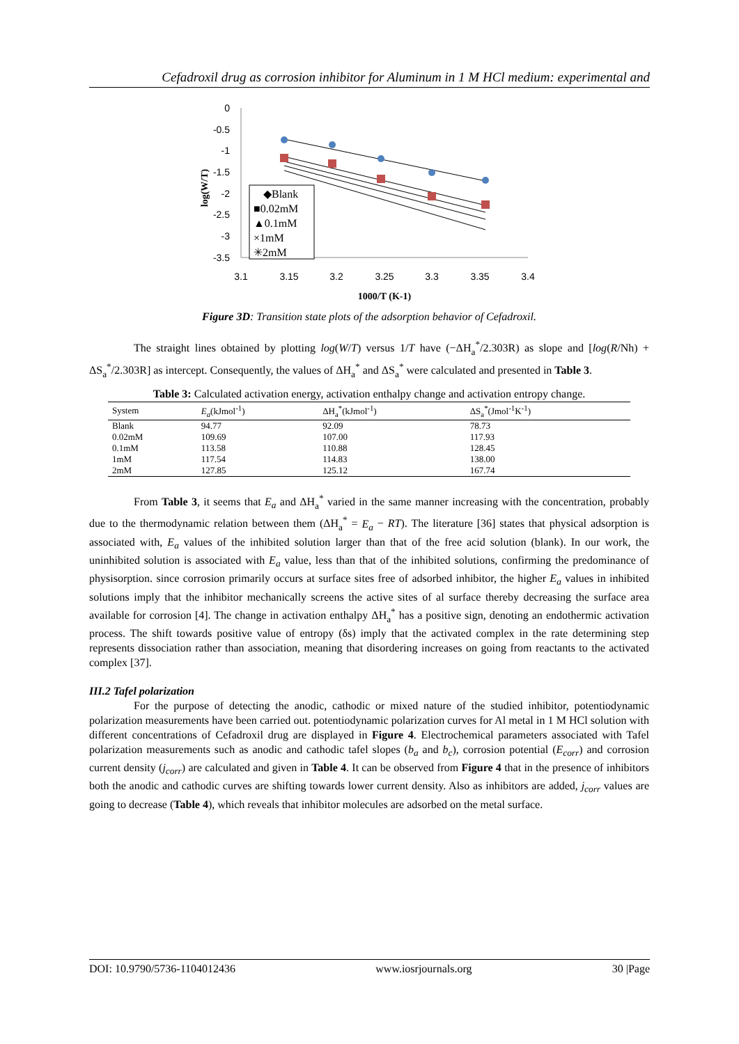Cefadroxil drug as corrosion inhibitor for Aluminum in 1 M HCl medium: experimental and
0
-0.5
-1
-1.5
-2
-2.5
-3
-3.5
3.1
3.15
3.2
3.25
3.3
3.35
3.4
1000/T (K-1)
log(W/T)
◆Blank
■0.02mM
▲0.1mM
×1mM
✳2mM
Figure 3D: Transition state plots of the adsorption behavior of Cefadroxil.
The straight lines obtained by plotting log(W/T) versus 1/T have (−ΔH<sub>a</sub><sup>*</sup>/2.303R) as slope and [log(R/Nh) + ΔS<sub>a</sub><sup>*</sup>/2.303R] as intercept. Consequently, the values of ΔH<sub>a</sub><sup>*</sup> and ΔS<sub>a</sub><sup>*</sup> were calculated and presented in Table 3.
Table 3: Calculated activation energy, activation enthalpy change and activation entropy change.
| System | E<sub>a</sub> (kJmol<sup>-1</sup>) | ΔH<sub>a</sub><sup>*</sup>(kJmol<sup>-1</sup>) | ΔS<sub>a</sub><sup>*</sup>(Jmol<sup>-1</sup>K<sup>-1</sup>) |
| --- | --- | --- | --- |
| Blank | 94.77 | 92.09 | 78.73 |
| 0.02mM | 109.69 | 107.00 | 117.93 |
| 0.1mM | 113.58 | 110.88 | 128.45 |
| 1mM | 117.54 | 114.83 | 138.00 |
| 2mM | 127.85 | 125.12 | 167.74 |
From Table 3, it seems that E<sub>a</sub> and ΔH<sub>a</sub><sup>*</sup> varied in the same manner increasing with the concentration, probably due to the thermodynamic relation between them (ΔH<sub>a</sub><sup>*</sup> = E<sub>a</sub> − RT). The literature [36] states that physical adsorption is associated with, E<sub>a</sub> values of the inhibited solution larger than that of the free acid solution (blank). In our work, the uninhibited solution is associated with E<sub>a</sub> value, less than that of the inhibited solutions, confirming the predominance of physisorption. since corrosion primarily occurs at surface sites free of adsorbed inhibitor, the higher E<sub>a</sub> values in inhibited solutions imply that the inhibitor mechanically screens the active sites of al surface thereby decreasing the surface area available for corrosion [4]. The change in activation enthalpy ΔH<sub>a</sub><sup>*</sup> has a positive sign, denoting an endothermic activation process. The shift towards positive value of entropy (δs) imply that the activated complex in the rate determining step represents dissociation rather than association, meaning that disordering increases on going from reactants to the activated complex [37].
III.2 Tafel polarization
For the purpose of detecting the anodic, cathodic or mixed nature of the studied inhibitor, potentiodynamic polarization measurements have been carried out. potentiodynamic polarization curves for Al metal in 1 M HCl solution with different concentrations of Cefadroxil drug are displayed in Figure 4. Electrochemical parameters associated with Tafel polarization measurements such as anodic and cathodic tafel slopes (b<sub>a</sub> and b<sub>c</sub>), corrosion potential (E<sub>corr</sub>) and corrosion current density (j<sub>corr</sub>) are calculated and given in Table 4. It can be observed from Figure 4 that in the presence of inhibitors both the anodic and cathodic curves are shifting towards lower current density. Also as inhibitors are added, j<sub>corr</sub> values are going to decrease (Table 4), which reveals that inhibitor molecules are adsorbed on the metal surface.
DOI: 10.9790/5736-1104012436 www.iosrjournals.org 30 |Page